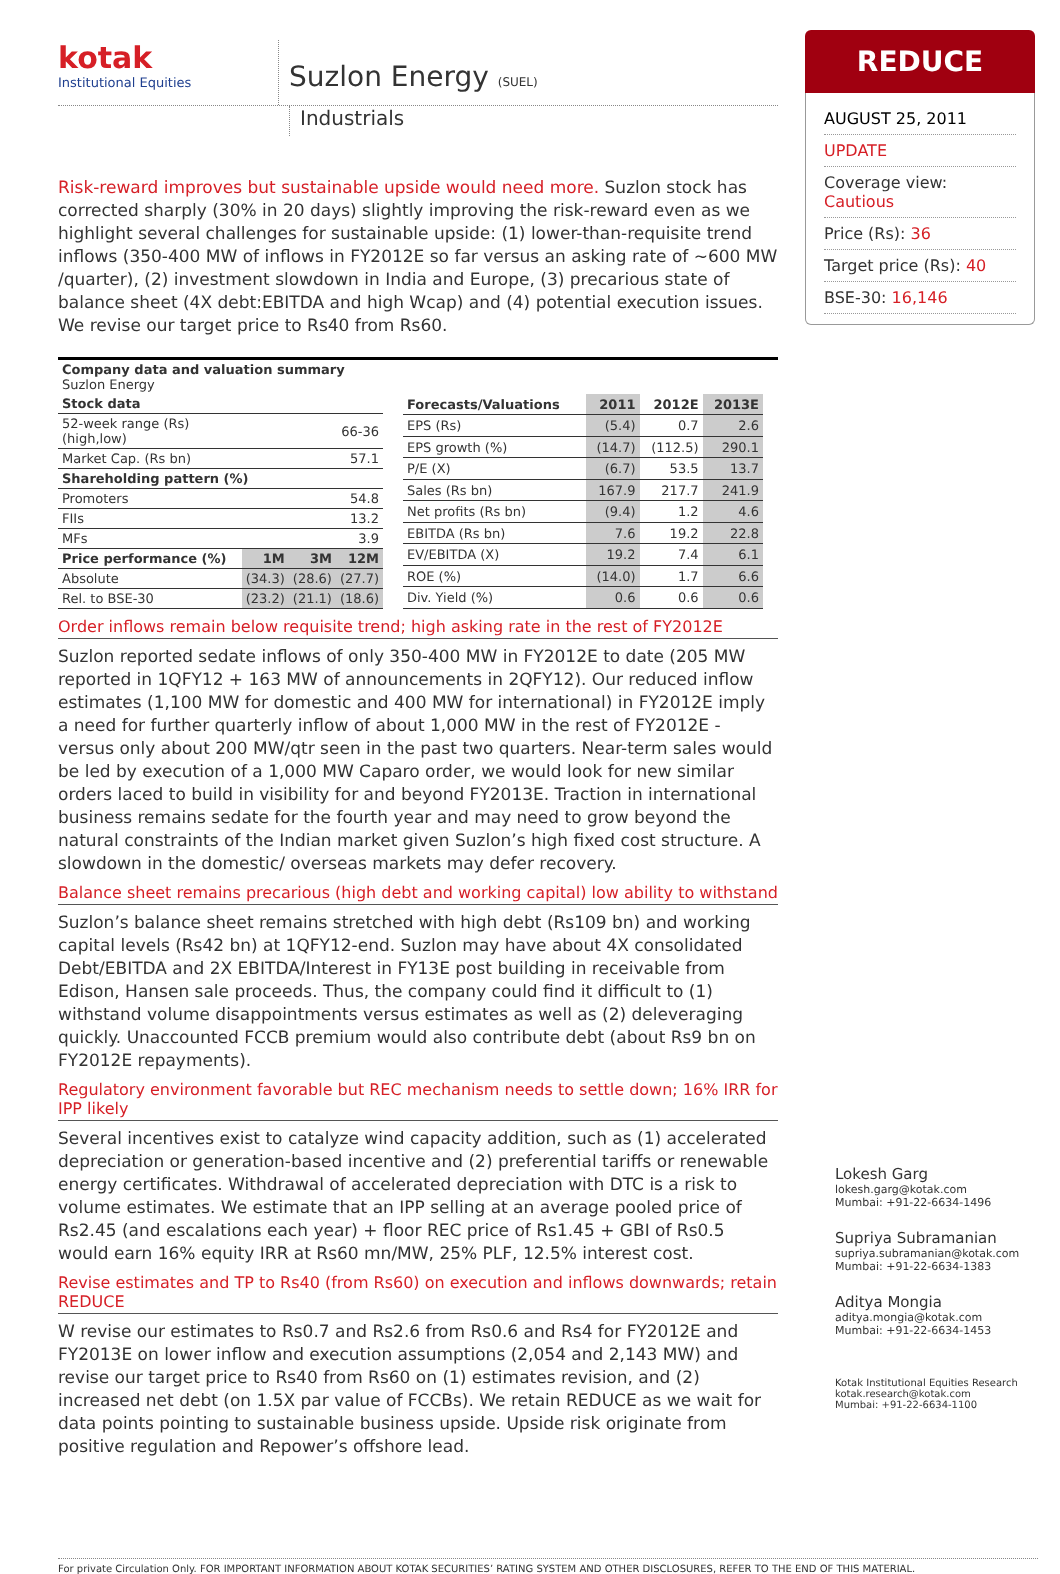kotak
Institutional Equities
Suzlon Energy (SUEL)
Industrials
Risk-reward improves but sustainable upside would need more. Suzlon stock has corrected sharply (30% in 20 days) slightly improving the risk-reward even as we highlight several challenges for sustainable upside: (1) lower-than-requisite trend inflows (350-400 MW of inflows in FY2012E so far versus an asking rate of ~600 MW /quarter), (2) investment slowdown in India and Europe, (3) precarious state of balance sheet (4X debt:EBITDA and high Wcap) and (4) potential execution issues. We revise our target price to Rs40 from Rs60.
Company data and valuation summary
Suzlon Energy
| Stock data | | | |
| --- | --- | --- | --- |
| 52-week range (Rs) (high,low) | 66-36 | | |
| Market Cap. (Rs bn) | 57.1 | | |
| Shareholding pattern (%) | | | |
| Promoters | 54.8 | | |
| FIIs | 13.2 | | |
| MFs | 3.9 | | |
| Price performance (%) | 1M | 3M | 12M |
| Absolute | (34.3) | (28.6) | (27.7) |
| Rel. to BSE-30 | (23.2) | (21.1) | (18.6) |
| Forecasts/Valuations | 2011 | 2012E | 2013E |
| --- | --- | --- | --- |
| EPS (Rs) | (5.4) | 0.7 | 2.6 |
| EPS growth (%) | (14.7) | (112.5) | 290.1 |
| P/E (X) | (6.7) | 53.5 | 13.7 |
| Sales (Rs bn) | 167.9 | 217.7 | 241.9 |
| Net profits (Rs bn) | (9.4) | 1.2 | 4.6 |
| EBITDA (Rs bn) | 7.6 | 19.2 | 22.8 |
| EV/EBITDA (X) | 19.2 | 7.4 | 6.1 |
| ROE (%) | (14.0) | 1.7 | 6.6 |
| Div. Yield (%) | 0.6 | 0.6 | 0.6 |
Order inflows remain below requisite trend; high asking rate in the rest of FY2012E
Suzlon reported sedate inflows of only 350-400 MW in FY2012E to date (205 MW reported in 1QFY12 + 163 MW of announcements in 2QFY12). Our reduced inflow estimates (1,100 MW for domestic and 400 MW for international) in FY2012E imply a need for further quarterly inflow of about 1,000 MW in the rest of FY2012E - versus only about 200 MW/qtr seen in the past two quarters. Near-term sales would be led by execution of a 1,000 MW Caparo order, we would look for new similar orders laced to build in visibility for and beyond FY2013E. Traction in international business remains sedate for the fourth year and may need to grow beyond the natural constraints of the Indian market given Suzlon’s high fixed cost structure. A slowdown in the domestic/ overseas markets may defer recovery.
Balance sheet remains precarious (high debt and working capital) low ability to withstand
Suzlon’s balance sheet remains stretched with high debt (Rs109 bn) and working capital levels (Rs42 bn) at 1QFY12-end. Suzlon may have about 4X consolidated Debt/EBITDA and 2X EBITDA/Interest in FY13E post building in receivable from Edison, Hansen sale proceeds. Thus, the company could find it difficult to (1) withstand volume disappointments versus estimates as well as (2) deleveraging quickly. Unaccounted FCCB premium would also contribute debt (about Rs9 bn on FY2012E repayments).
Regulatory environment favorable but REC mechanism needs to settle down; 16% IRR for IPP likely
Several incentives exist to catalyze wind capacity addition, such as (1) accelerated depreciation or generation-based incentive and (2) preferential tariffs or renewable energy certificates. Withdrawal of accelerated depreciation with DTC is a risk to volume estimates. We estimate that an IPP selling at an average pooled price of Rs2.45 (and escalations each year) + floor REC price of Rs1.45 + GBI of Rs0.5 would earn 16% equity IRR at Rs60 mn/MW, 25% PLF, 12.5% interest cost.
Revise estimates and TP to Rs40 (from Rs60) on execution and inflows downwards; retain REDUCE
W revise our estimates to Rs0.7 and Rs2.6 from Rs0.6 and Rs4 for FY2012E and FY2013E on lower inflow and execution assumptions (2,054 and 2,143 MW) and revise our target price to Rs40 from Rs60 on (1) estimates revision, and (2) increased net debt (on 1.5X par value of FCCBs). We retain REDUCE as we wait for data points pointing to sustainable business upside. Upside risk originate from positive regulation and Repower’s offshore lead.
For private Circulation Only. FOR IMPORTANT INFORMATION ABOUT KOTAK SECURITIES’ RATING SYSTEM AND OTHER DISCLOSURES, REFER TO THE END OF THIS MATERIAL.
REDUCE
AUGUST 25, 2011
UPDATE
Coverage view: Cautious
Price (Rs): 36
Target price (Rs): 40
BSE-30: 16,146
Lokesh Garg
lokesh.garg@kotak.com
Mumbai: +91-22-6634-1496
Supriya Subramanian
supriya.subramanian@kotak.com
Mumbai: +91-22-6634-1383
Aditya Mongia
aditya.mongia@kotak.com
Mumbai: +91-22-6634-1453
Kotak Institutional Equities Research
kotak.research@kotak.com
Mumbai: +91-22-6634-1100